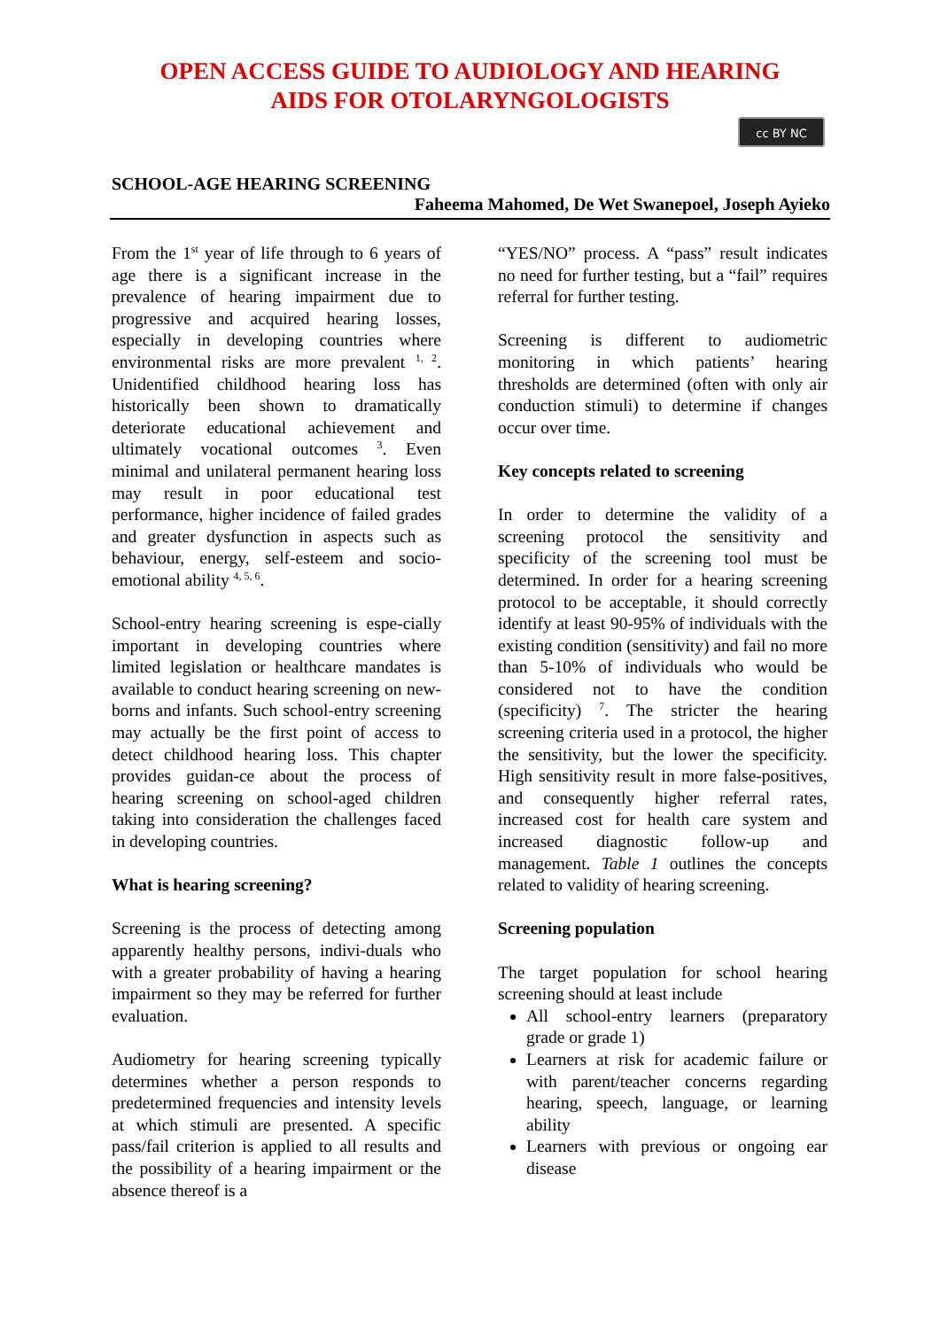OPEN ACCESS GUIDE TO AUDIOLOGY AND HEARING
AIDS FOR OTOLARYNGOLOGISTS
cc BY NC
SCHOOL-AGE HEARING SCREENING
Faheema Mahomed, De Wet Swanepoel, Joseph Ayieko
From the 1<sup>st</sup> year of life through to 6 years of age there is a significant increase in the prevalence of hearing impairment due to progressive and acquired hearing losses, especially in developing countries where environmental risks are more prevalent <sup>1, 2</sup>. Unidentified childhood hearing loss has historically been shown to dramatically deteriorate educational achievement and ultimately vocational outcomes <sup>3</sup>. Even minimal and unilateral permanent hearing loss may result in poor educational test performance, higher incidence of failed grades and greater dysfunction in aspects such as behaviour, energy, self-esteem and socio-emotional ability <sup>4, 5, 6</sup>.
School-entry hearing screening is espe-cially important in developing countries where limited legislation or healthcare mandates is available to conduct hearing screening on new-borns and infants. Such school-entry screening may actually be the first point of access to detect childhood hearing loss. This chapter provides guidan-ce about the process of hearing screening on school-aged children taking into consideration the challenges faced in developing countries.
What is hearing screening?
Screening is the process of detecting among apparently healthy persons, indivi-duals who with a greater probability of having a hearing impairment so they may be referred for further evaluation.
Audiometry for hearing screening typically determines whether a person responds to predetermined frequencies and intensity levels at which stimuli are presented. A specific pass/fail criterion is applied to all results and the possibility of a hearing impairment or the absence thereof is a
“YES/NO” process. A “pass” result indicates no need for further testing, but a “fail” requires referral for further testing.
Screening is different to audiometric monitoring in which patients’ hearing thresholds are determined (often with only air conduction stimuli) to determine if changes occur over time.
Key concepts related to screening
In order to determine the validity of a screening protocol the sensitivity and specificity of the screening tool must be determined. In order for a hearing screening protocol to be acceptable, it should correctly identify at least 90-95% of individuals with the existing condition (sensitivity) and fail no more than 5-10% of individuals who would be considered not to have the condition (specificity) <sup>7</sup>. The stricter the hearing screening criteria used in a protocol, the higher the sensitivity, but the lower the specificity. High sensitivity result in more false-positives, and consequently higher referral rates, increased cost for health care system and increased diagnostic follow-up and management. Table 1 outlines the concepts related to validity of hearing screening.
Screening population
The target population for school hearing screening should at least include
All school-entry learners (preparatory grade or grade 1)
Learners at risk for academic failure or with parent/teacher concerns regarding hearing, speech, language, or learning ability
Learners with previous or ongoing ear disease